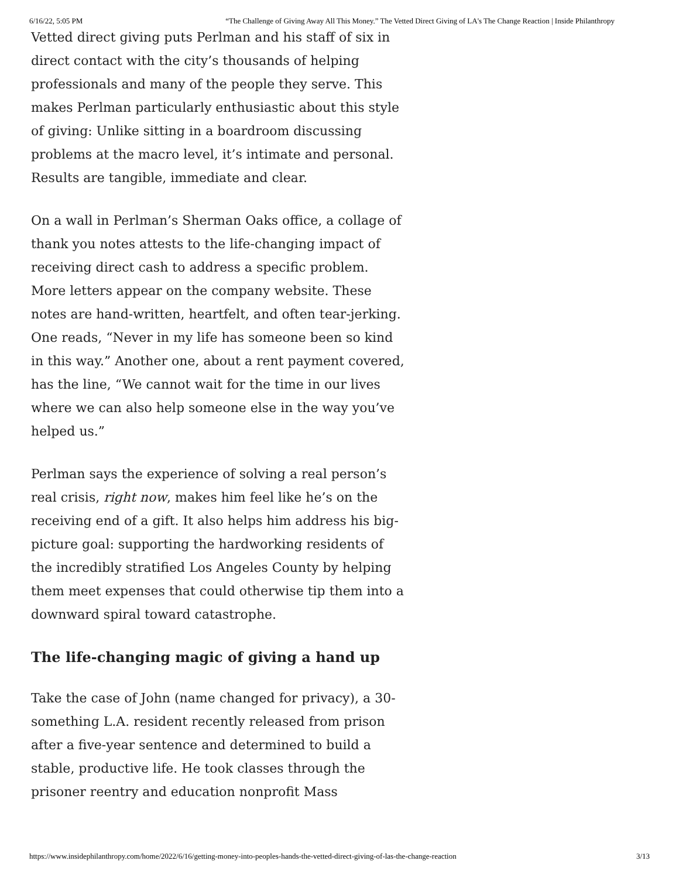6/16/22, 5:05 PM “The Challenge of Giving Away All This Money.” The Vetted Direct Giving of LA's The Change Reaction | Inside Philanthropy
Vetted direct giving puts Perlman and his staff of six in direct contact with the city’s thousands of helping professionals and many of the people they serve. This makes Perlman particularly enthusiastic about this style of giving: Unlike sitting in a boardroom discussing problems at the macro level, it’s intimate and personal. Results are tangible, immediate and clear.
On a wall in Perlman’s Sherman Oaks office, a collage of thank you notes attests to the life-changing impact of receiving direct cash to address a specific problem. More letters appear on the company website. These notes are hand-written, heartfelt, and often tear-jerking. One reads, “Never in my life has someone been so kind in this way.” Another one, about a rent payment covered, has the line, “We cannot wait for the time in our lives where we can also help someone else in the way you’ve helped us.”
Perlman says the experience of solving a real person’s real crisis, right now, makes him feel like he’s on the receiving end of a gift. It also helps him address his big-picture goal: supporting the hardworking residents of the incredibly stratified Los Angeles County by helping them meet expenses that could otherwise tip them into a downward spiral toward catastrophe.
The life-changing magic of giving a hand up
Take the case of John (name changed for privacy), a 30-something L.A. resident recently released from prison after a five-year sentence and determined to build a stable, productive life. He took classes through the prisoner reentry and education nonprofit Mass
https://www.insidephilanthropy.com/home/2022/6/16/getting-money-into-peoples-hands-the-vetted-direct-giving-of-las-the-change-reaction 3/13